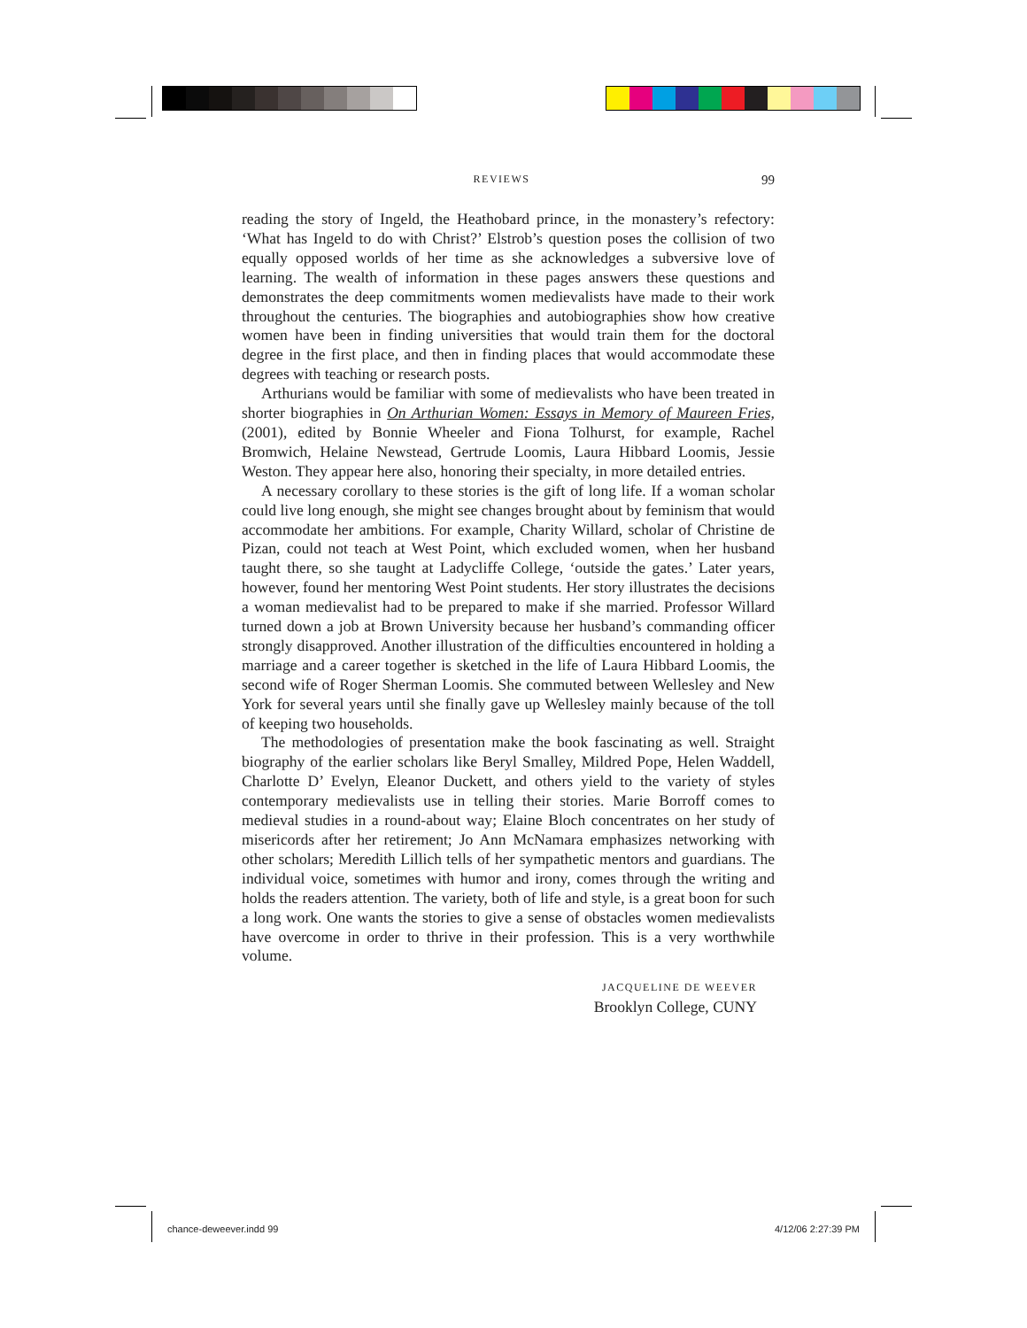REVIEWS 99
reading the story of Ingeld, the Heathobard prince, in the monastery’s refectory: ‘What has Ingeld to do with Christ?’ Elstrob’s question poses the collision of two equally opposed worlds of her time as she acknowledges a subversive love of learning. The wealth of information in these pages answers these questions and demonstrates the deep commitments women medievalists have made to their work throughout the centuries. The biographies and autobiographies show how creative women have been in finding universities that would train them for the doctoral degree in the first place, and then in finding places that would accommodate these degrees with teaching or research posts.
Arthurians would be familiar with some of medievalists who have been treated in shorter biographies in On Arthurian Women: Essays in Memory of Maureen Fries, (2001), edited by Bonnie Wheeler and Fiona Tolhurst, for example, Rachel Bromwich, Helaine Newstead, Gertrude Loomis, Laura Hibbard Loomis, Jessie Weston. They appear here also, honoring their specialty, in more detailed entries.
A necessary corollary to these stories is the gift of long life. If a woman scholar could live long enough, she might see changes brought about by feminism that would accommodate her ambitions. For example, Charity Willard, scholar of Christine de Pizan, could not teach at West Point, which excluded women, when her husband taught there, so she taught at Ladycliffe College, ‘outside the gates.’ Later years, however, found her mentoring West Point students. Her story illustrates the decisions a woman medievalist had to be prepared to make if she married. Professor Willard turned down a job at Brown University because her husband’s commanding officer strongly disapproved. Another illustration of the difficulties encountered in holding a marriage and a career together is sketched in the life of Laura Hibbard Loomis, the second wife of Roger Sherman Loomis. She commuted between Wellesley and New York for several years until she finally gave up Wellesley mainly because of the toll of keeping two households.
The methodologies of presentation make the book fascinating as well. Straight biography of the earlier scholars like Beryl Smalley, Mildred Pope, Helen Waddell, Charlotte D’ Evelyn, Eleanor Duckett, and others yield to the variety of styles contemporary medievalists use in telling their stories. Marie Borroff comes to medieval studies in a round-about way; Elaine Bloch concentrates on her study of misericords after her retirement; Jo Ann McNamara emphasizes networking with other scholars; Meredith Lillich tells of her sympathetic mentors and guardians. The individual voice, sometimes with humor and irony, comes through the writing and holds the readers attention. The variety, both of life and style, is a great boon for such a long work. One wants the stories to give a sense of obstacles women medievalists have overcome in order to thrive in their profession. This is a very worthwhile volume.
JACQUELINE DE WEEVER
Brooklyn College, CUNY
chance-deweever.indd 99 4/12/06 2:27:39 PM